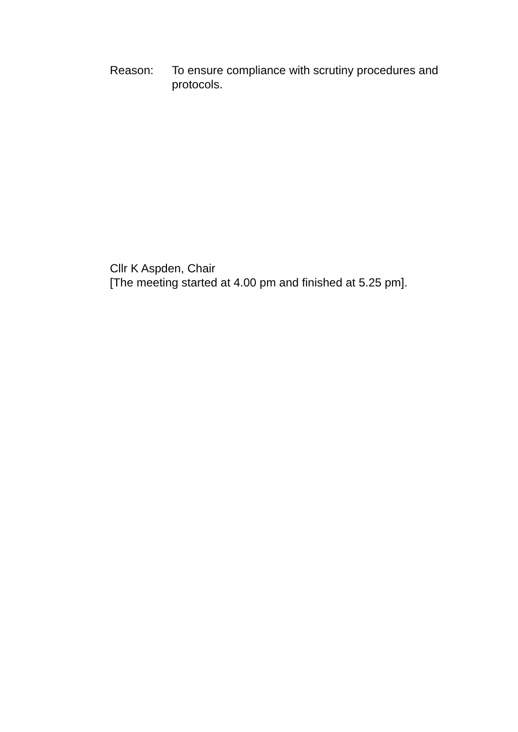Reason: To ensure compliance with scrutiny procedures and protocols.
Cllr K Aspden, Chair
[The meeting started at 4.00 pm and finished at 5.25 pm].